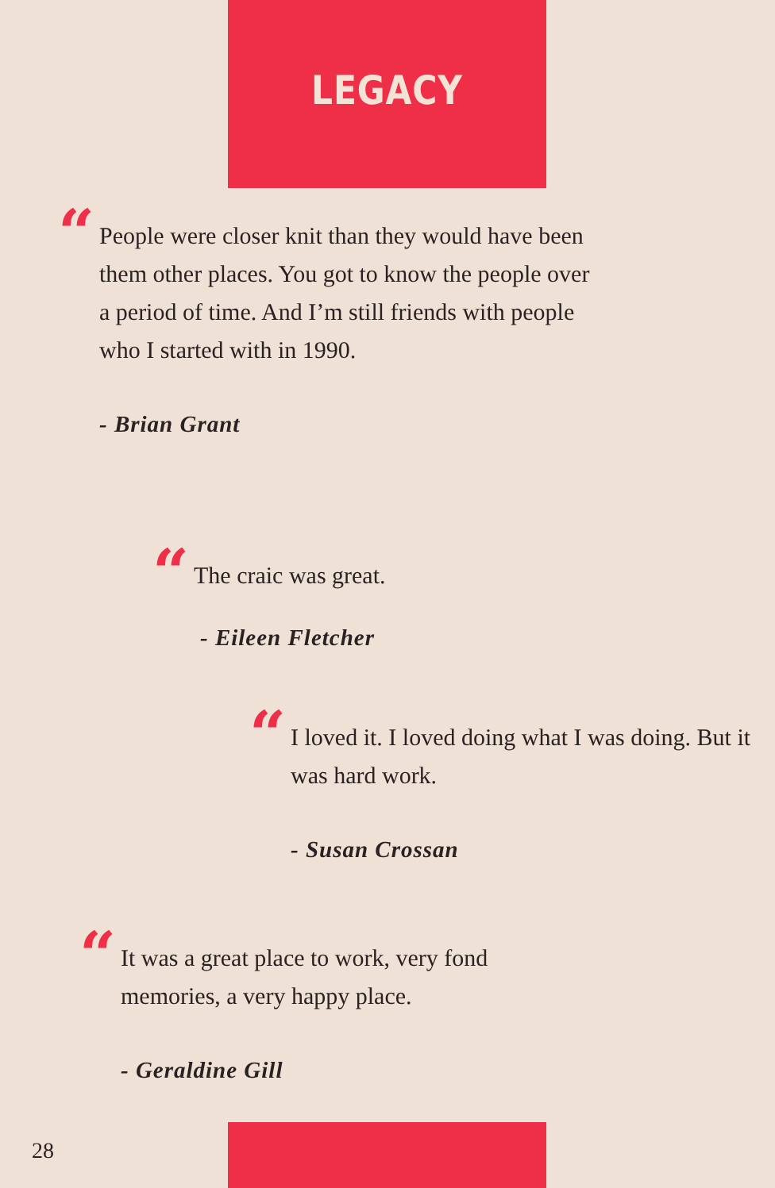LEGACY
“People were closer knit than they would have been them other places. You got to know the people over a period of time. And I’m still friends with people who I started with in 1990.
- Brian Grant
“The craic was great.
- Eileen Fletcher
“I loved it. I loved doing what I was doing. But it was hard work.
- Susan Crossan
“It was a great place to work, very fond memories, a very happy place.
- Geraldine Gill
28